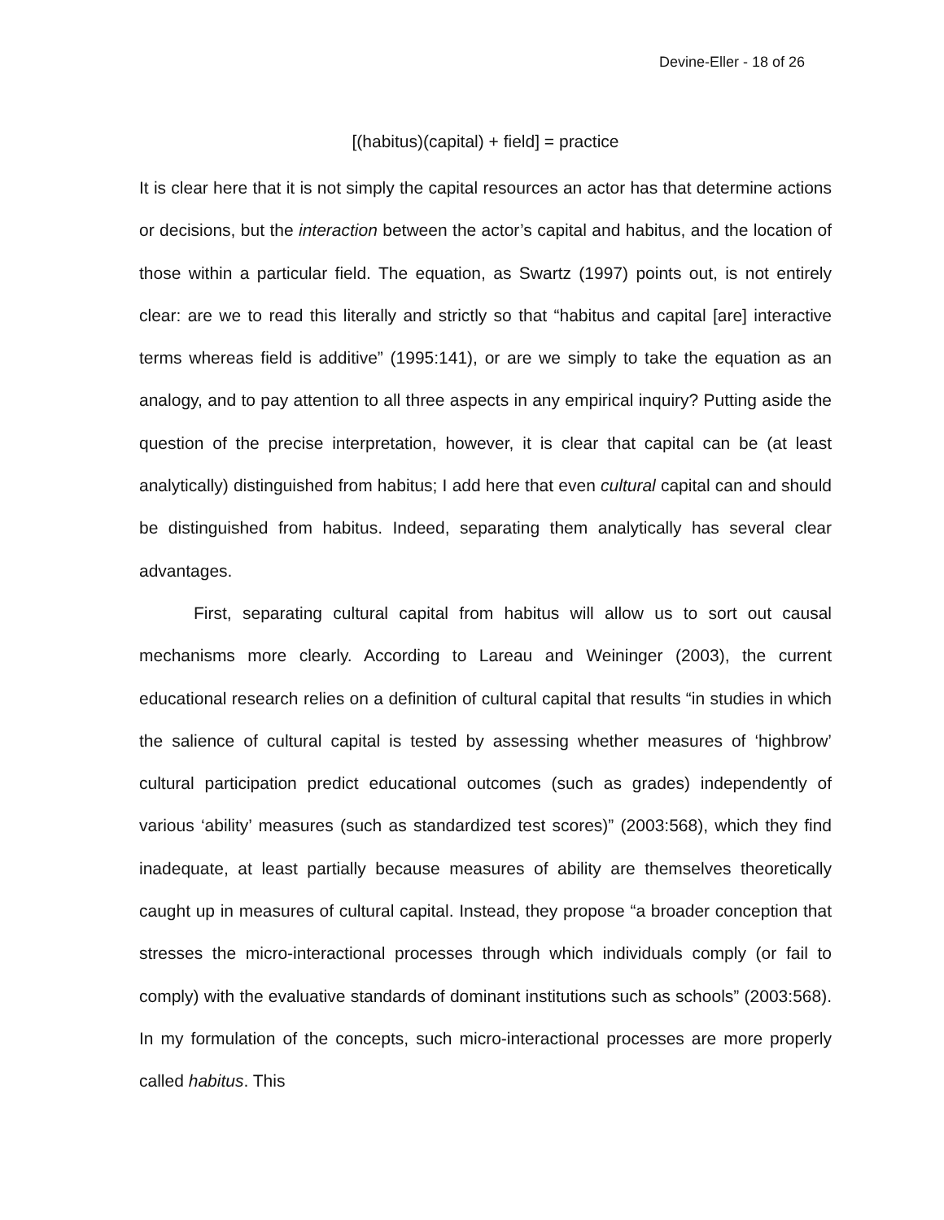Devine-Eller - 18 of 26
[(habitus)(capital) + field] = practice
It is clear here that it is not simply the capital resources an actor has that determine actions or decisions, but the interaction between the actor’s capital and habitus, and the location of those within a particular field. The equation, as Swartz (1997) points out, is not entirely clear: are we to read this literally and strictly so that “habitus and capital [are] interactive terms whereas field is additive” (1995:141), or are we simply to take the equation as an analogy, and to pay attention to all three aspects in any empirical inquiry? Putting aside the question of the precise interpretation, however, it is clear that capital can be (at least analytically) distinguished from habitus; I add here that even cultural capital can and should be distinguished from habitus. Indeed, separating them analytically has several clear advantages.
First, separating cultural capital from habitus will allow us to sort out causal mechanisms more clearly. According to Lareau and Weininger (2003), the current educational research relies on a definition of cultural capital that results “in studies in which the salience of cultural capital is tested by assessing whether measures of ‘highbrow’ cultural participation predict educational outcomes (such as grades) independently of various ‘ability’ measures (such as standardized test scores)” (2003:568), which they find inadequate, at least partially because measures of ability are themselves theoretically caught up in measures of cultural capital. Instead, they propose “a broader conception that stresses the micro-interactional processes through which individuals comply (or fail to comply) with the evaluative standards of dominant institutions such as schools” (2003:568). In my formulation of the concepts, such micro-interactional processes are more properly called habitus. This